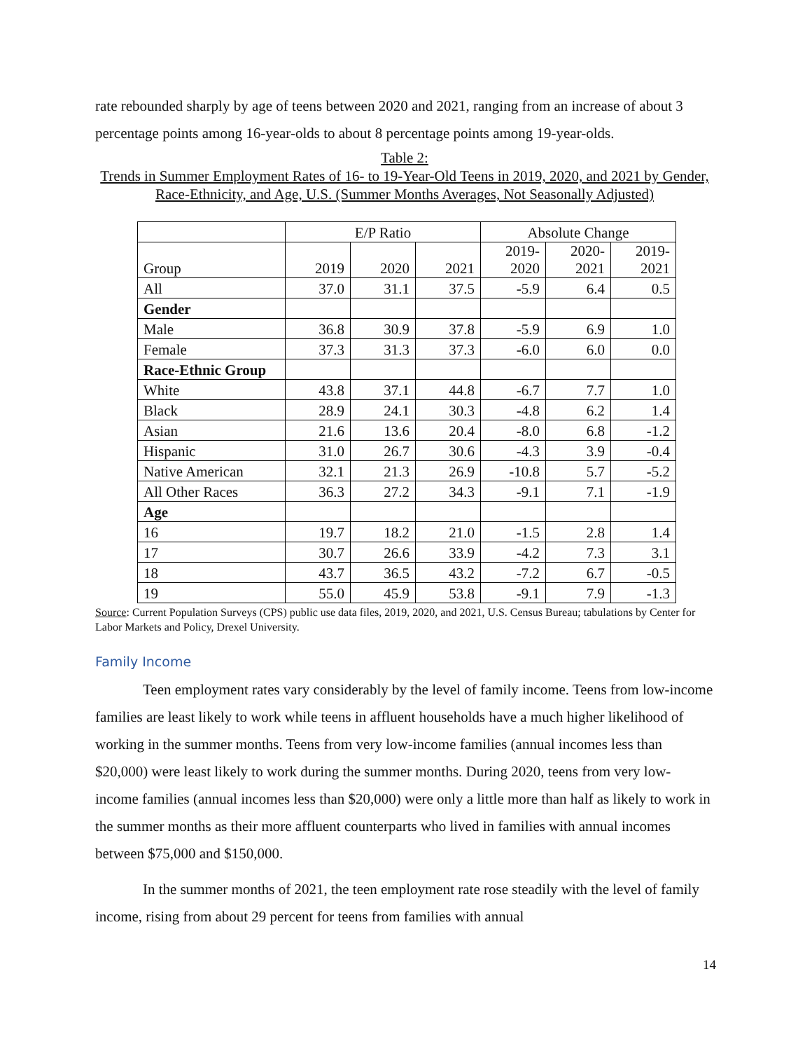rate rebounded sharply by age of teens between 2020 and 2021, ranging from an increase of about 3 percentage points among 16-year-olds to about 8 percentage points among 19-year-olds.
Table 2:
Trends in Summer Employment Rates of 16- to 19-Year-Old Teens in 2019, 2020, and 2021 by Gender, Race-Ethnicity, and Age, U.S. (Summer Months Averages, Not Seasonally Adjusted)
| | E/P Ratio | | | Absolute Change | | |
| Group | 2019 | 2020 | 2021 | 2019- 2020 | 2020- 2021 | 2019- 2021 |
| All | 37.0 | 31.1 | 37.5 | -5.9 | 6.4 | 0.5 |
| Gender | | | | | | |
| Male | 36.8 | 30.9 | 37.8 | -5.9 | 6.9 | 1.0 |
| Female | 37.3 | 31.3 | 37.3 | -6.0 | 6.0 | 0.0 |
| Race-Ethnic Group | | | | | | |
| White | 43.8 | 37.1 | 44.8 | -6.7 | 7.7 | 1.0 |
| Black | 28.9 | 24.1 | 30.3 | -4.8 | 6.2 | 1.4 |
| Asian | 21.6 | 13.6 | 20.4 | -8.0 | 6.8 | -1.2 |
| Hispanic | 31.0 | 26.7 | 30.6 | -4.3 | 3.9 | -0.4 |
| Native American | 32.1 | 21.3 | 26.9 | -10.8 | 5.7 | -5.2 |
| All Other Races | 36.3 | 27.2 | 34.3 | -9.1 | 7.1 | -1.9 |
| Age | | | | | | |
| 16 | 19.7 | 18.2 | 21.0 | -1.5 | 2.8 | 1.4 |
| 17 | 30.7 | 26.6 | 33.9 | -4.2 | 7.3 | 3.1 |
| 18 | 43.7 | 36.5 | 43.2 | -7.2 | 6.7 | -0.5 |
| 19 | 55.0 | 45.9 | 53.8 | -9.1 | 7.9 | -1.3 |
Source: Current Population Surveys (CPS) public use data files, 2019, 2020, and 2021, U.S. Census Bureau; tabulations by Center for Labor Markets and Policy, Drexel University.
Family Income
Teen employment rates vary considerably by the level of family income. Teens from low-income families are least likely to work while teens in affluent households have a much higher likelihood of working in the summer months. Teens from very low-income families (annual incomes less than $20,000) were least likely to work during the summer months. During 2020, teens from very low-income families (annual incomes less than $20,000) were only a little more than half as likely to work in the summer months as their more affluent counterparts who lived in families with annual incomes between $75,000 and $150,000.
In the summer months of 2021, the teen employment rate rose steadily with the level of family income, rising from about 29 percent for teens from families with annual
14